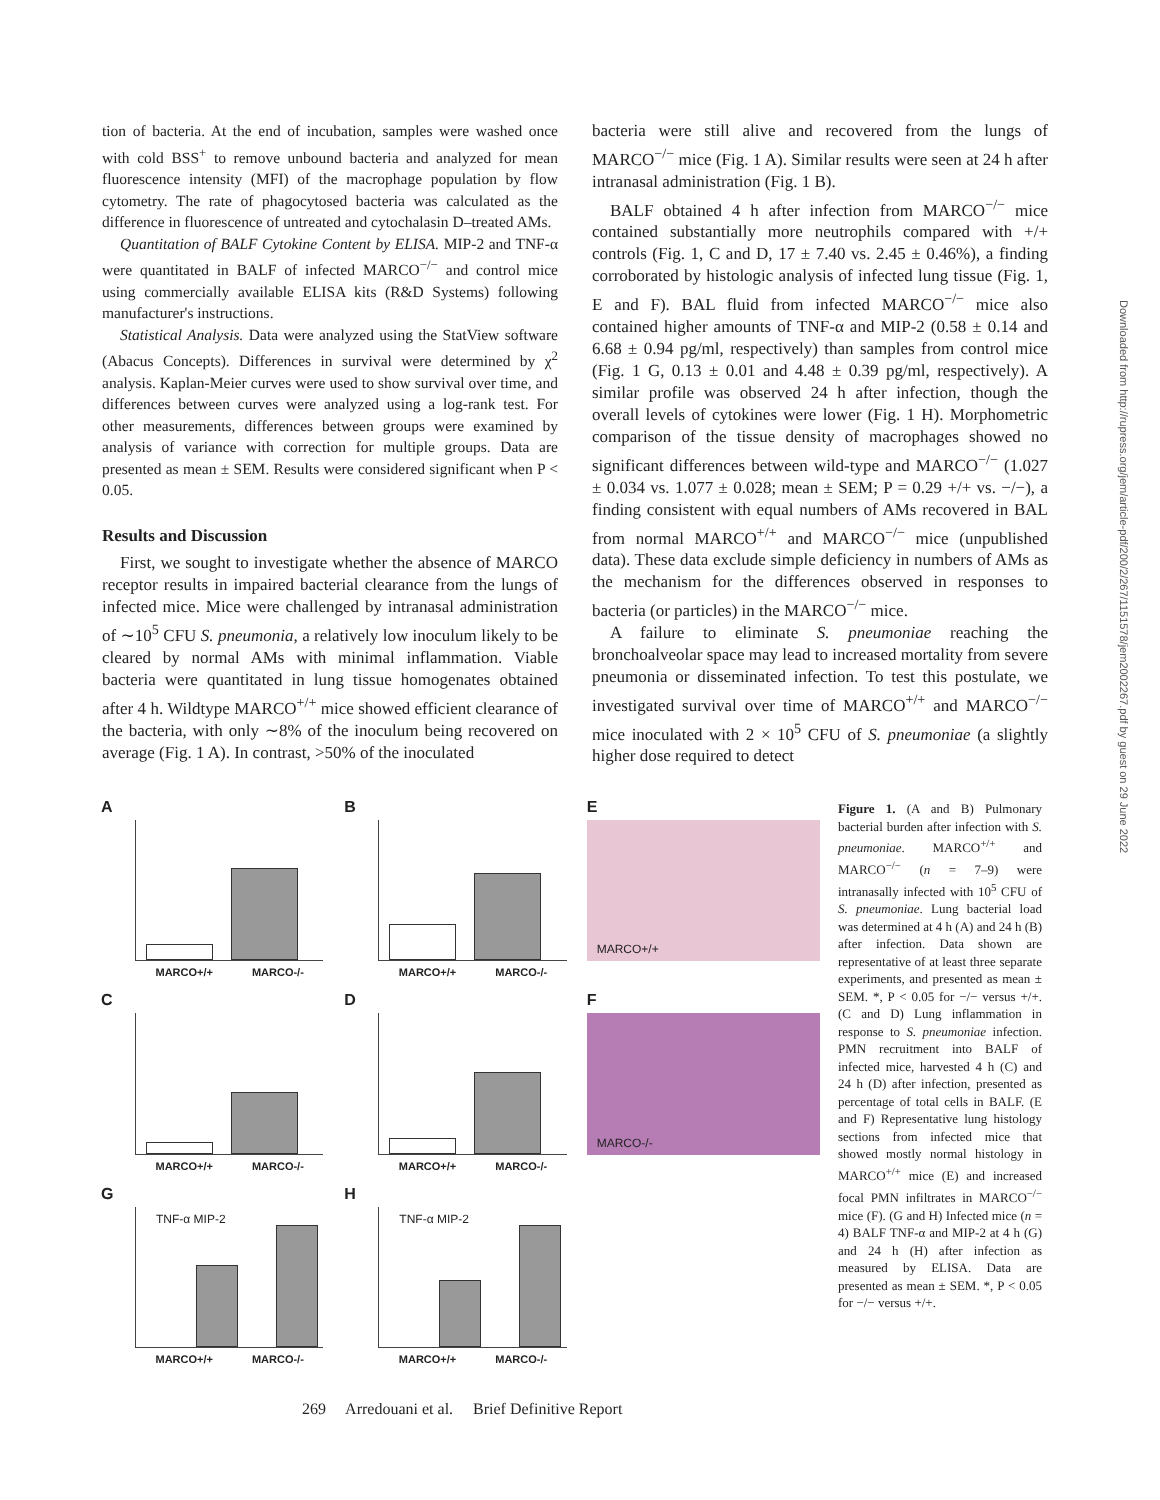tion of bacteria. At the end of incubation, samples were washed once with cold BSS<sup>+</sup> to remove unbound bacteria and analyzed for mean fluorescence intensity (MFI) of the macrophage population by flow cytometry. The rate of phagocytosed bacteria was calculated as the difference in fluorescence of untreated and cytochalasin D–treated AMs.
Quantitation of BALF Cytokine Content by ELISA. MIP-2 and TNF-α were quantitated in BALF of infected MARCO<sup>−/−</sup> and control mice using commercially available ELISA kits (R&D Systems) following manufacturer's instructions.
Statistical Analysis. Data were analyzed using the StatView software (Abacus Concepts). Differences in survival were determined by χ<sup>2</sup> analysis. Kaplan-Meier curves were used to show survival over time, and differences between curves were analyzed using a log-rank test. For other measurements, differences between groups were examined by analysis of variance with correction for multiple groups. Data are presented as mean ± SEM. Results were considered significant when P < 0.05.
Results and Discussion
First, we sought to investigate whether the absence of MARCO receptor results in impaired bacterial clearance from the lungs of infected mice. Mice were challenged by intranasal administration of ∼10<sup>5</sup> CFU S. pneumonia, a relatively low inoculum likely to be cleared by normal AMs with minimal inflammation. Viable bacteria were quantitated in lung tissue homogenates obtained after 4 h. Wildtype MARCO<sup>+/+</sup> mice showed efficient clearance of the bacteria, with only ∼8% of the inoculum being recovered on average (Fig. 1 A). In contrast, >50% of the inoculated
bacteria were still alive and recovered from the lungs of MARCO<sup>−/−</sup> mice (Fig. 1 A). Similar results were seen at 24 h after intranasal administration (Fig. 1 B).
BALF obtained 4 h after infection from MARCO<sup>−/−</sup> mice contained substantially more neutrophils compared with +/+ controls (Fig. 1, C and D, 17 ± 7.40 vs. 2.45 ± 0.46%), a finding corroborated by histologic analysis of infected lung tissue (Fig. 1, E and F). BAL fluid from infected MARCO<sup>−/−</sup> mice also contained higher amounts of TNF-α and MIP-2 (0.58 ± 0.14 and 6.68 ± 0.94 pg/ml, respectively) than samples from control mice (Fig. 1 G, 0.13 ± 0.01 and 4.48 ± 0.39 pg/ml, respectively). A similar profile was observed 24 h after infection, though the overall levels of cytokines were lower (Fig. 1 H). Morphometric comparison of the tissue density of macrophages showed no significant differences between wild-type and MARCO<sup>−/−</sup> (1.027 ± 0.034 vs. 1.077 ± 0.028; mean ± SEM; P = 0.29 +/+ vs. −/−), a finding consistent with equal numbers of AMs recovered in BAL from normal MARCO<sup>+/+</sup> and MARCO<sup>−/−</sup> mice (unpublished data). These data exclude simple deficiency in numbers of AMs as the mechanism for the differences observed in responses to bacteria (or particles) in the MARCO<sup>−/−</sup> mice.
A failure to eliminate S. pneumoniae reaching the bronchoalveolar space may lead to increased mortality from severe pneumonia or disseminated infection. To test this postulate, we investigated survival over time of MARCO<sup>+/+</sup> and MARCO<sup>−/−</sup> mice inoculated with 2 × 10<sup>5</sup> CFU of S. pneumoniae (a slightly higher dose required to detect
A
MARCO+/+ MARCO-/-
B
MARCO+/+ MARCO-/-
E
MARCO+/+
C
MARCO+/+ MARCO-/-
D
MARCO+/+ MARCO-/-
F
MARCO-/-
G
TNF-α MIP-2
MARCO+/+ MARCO-/-
H
TNF-α MIP-2
MARCO+/+ MARCO-/-
Figure 1. (A and B) Pulmonary bacterial burden after infection with S. pneumoniae. MARCO<sup>+/+</sup> and MARCO<sup>−/−</sup> (n = 7–9) were intranasally infected with 10<sup>5</sup> CFU of S. pneumoniae. Lung bacterial load was determined at 4 h (A) and 24 h (B) after infection. Data shown are representative of at least three separate experiments, and presented as mean ± SEM. *, P < 0.05 for −/− versus +/+. (C and D) Lung inflammation in response to S. pneumoniae infection. PMN recruitment into BALF of infected mice, harvested 4 h (C) and 24 h (D) after infection, presented as percentage of total cells in BALF. (E and F) Representative lung histology sections from infected mice that showed mostly normal histology in MARCO<sup>+/+</sup> mice (E) and increased focal PMN infiltrates in MARCO<sup>−/−</sup> mice (F). (G and H) Infected mice (n = 4) BALF TNF-α and MIP-2 at 4 h (G) and 24 h (H) after infection as measured by ELISA. Data are presented as mean ± SEM. *, P < 0.05 for −/− versus +/+.
Downloaded from http://rupress.org/jem/article-pdf/200/2/267/1151578/jem2002267.pdf by guest on 29 June 2022
269 Arredouani et al. Brief Definitive Report